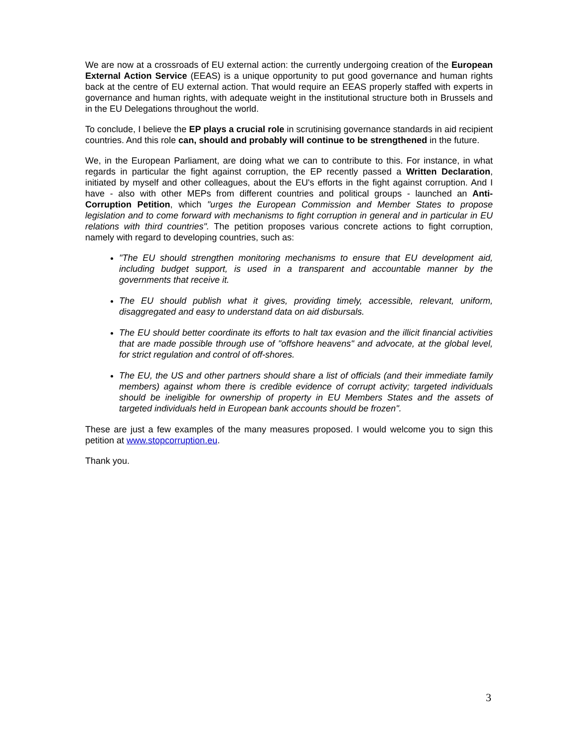We are now at a crossroads of EU external action: the currently undergoing creation of the European External Action Service (EEAS) is a unique opportunity to put good governance and human rights back at the centre of EU external action. That would require an EEAS properly staffed with experts in governance and human rights, with adequate weight in the institutional structure both in Brussels and in the EU Delegations throughout the world.
To conclude, I believe the EP plays a crucial role in scrutinising governance standards in aid recipient countries. And this role can, should and probably will continue to be strengthened in the future.
We, in the European Parliament, are doing what we can to contribute to this. For instance, in what regards in particular the fight against corruption, the EP recently passed a Written Declaration, initiated by myself and other colleagues, about the EU's efforts in the fight against corruption. And I have - also with other MEPs from different countries and political groups - launched an Anti-Corruption Petition, which "urges the European Commission and Member States to propose legislation and to come forward with mechanisms to fight corruption in general and in particular in EU relations with third countries". The petition proposes various concrete actions to fight corruption, namely with regard to developing countries, such as:
"The EU should strengthen monitoring mechanisms to ensure that EU development aid, including budget support, is used in a transparent and accountable manner by the governments that receive it.
The EU should publish what it gives, providing timely, accessible, relevant, uniform, disaggregated and easy to understand data on aid disbursals.
The EU should better coordinate its efforts to halt tax evasion and the illicit financial activities that are made possible through use of "offshore heavens" and advocate, at the global level, for strict regulation and control of off-shores.
The EU, the US and other partners should share a list of officials (and their immediate family members) against whom there is credible evidence of corrupt activity; targeted individuals should be ineligible for ownership of property in EU Members States and the assets of targeted individuals held in European bank accounts should be frozen".
These are just a few examples of the many measures proposed. I would welcome you to sign this petition at www.stopcorruption.eu.
Thank you.
3